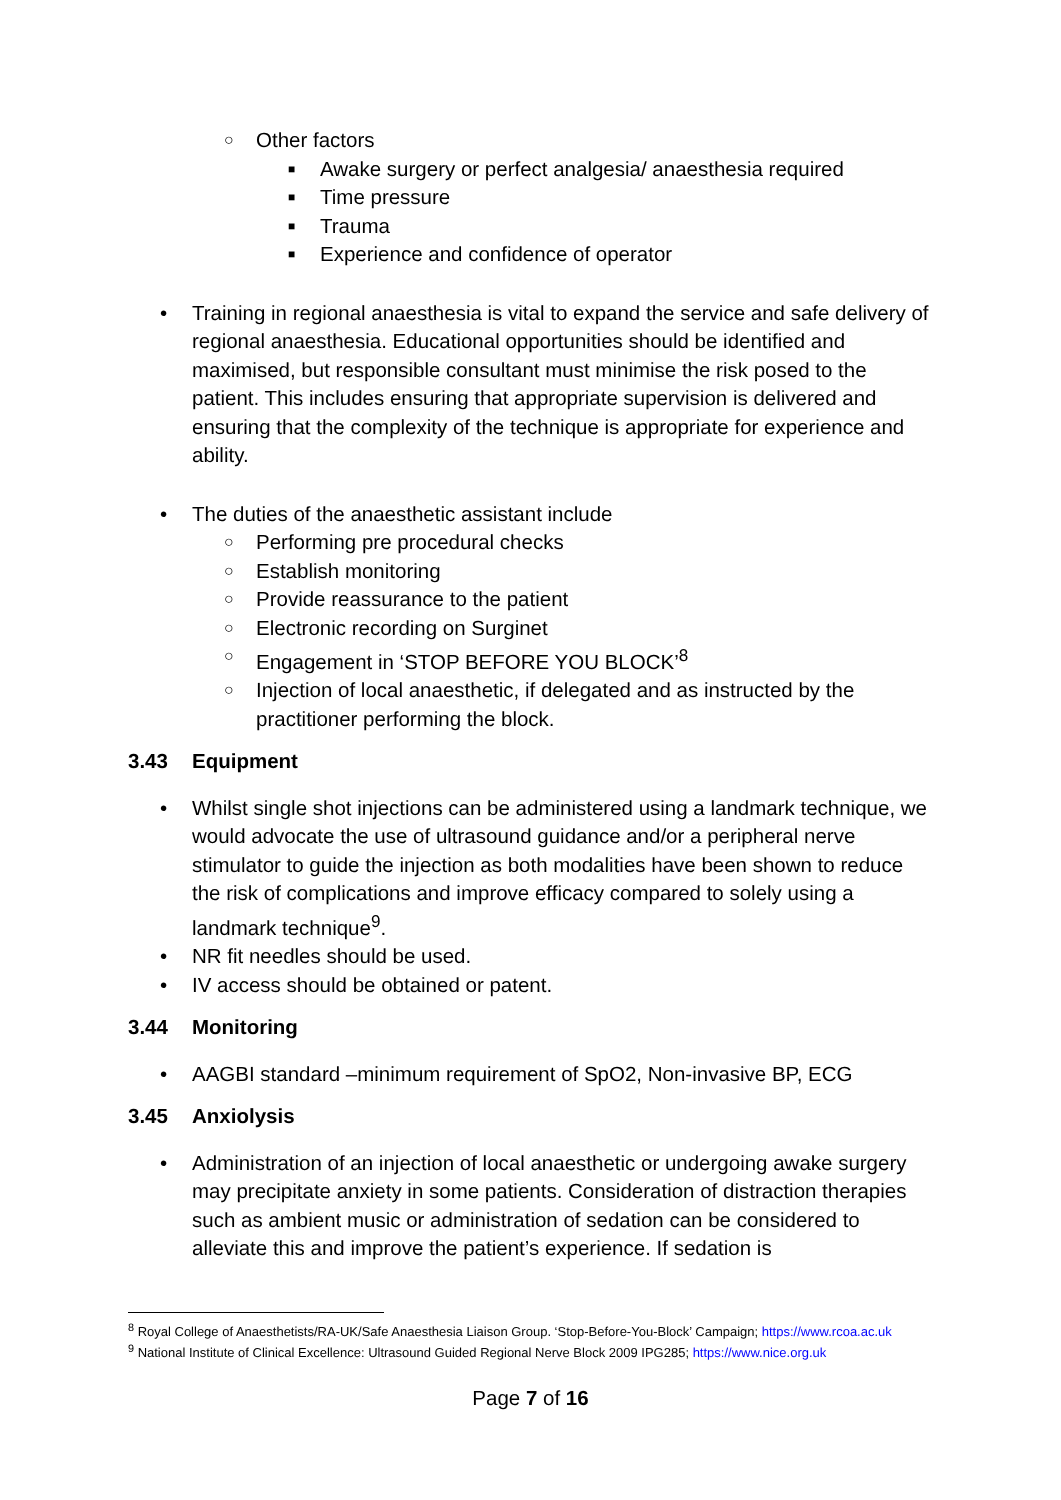○ Other factors
■ Awake surgery or perfect analgesia/ anaesthesia required
■ Time pressure
■ Trauma
■ Experience and confidence of operator
• Training in regional anaesthesia is vital to expand the service and safe delivery of regional anaesthesia. Educational opportunities should be identified and maximised, but responsible consultant must minimise the risk posed to the patient. This includes ensuring that appropriate supervision is delivered and ensuring that the complexity of the technique is appropriate for experience and ability.
• The duties of the anaesthetic assistant include
○ Performing pre procedural checks
○ Establish monitoring
○ Provide reassurance to the patient
○ Electronic recording on Surginet
○ Engagement in ‘STOP BEFORE YOU BLOCK’<sup>8</sup>
○ Injection of local anaesthetic, if delegated and as instructed by the practitioner performing the block.
3.43 Equipment
• Whilst single shot injections can be administered using a landmark technique, we would advocate the use of ultrasound guidance and/or a peripheral nerve stimulator to guide the injection as both modalities have been shown to reduce the risk of complications and improve efficacy compared to solely using a landmark technique<sup>9</sup>.
• NR fit needles should be used.
• IV access should be obtained or patent.
3.44 Monitoring
• AAGBI standard –minimum requirement of SpO2, Non-invasive BP, ECG
3.45 Anxiolysis
• Administration of an injection of local anaesthetic or undergoing awake surgery may precipitate anxiety in some patients. Consideration of distraction therapies such as ambient music or administration of sedation can be considered to alleviate this and improve the patient’s experience. If sedation is
<sup>8</sup> Royal College of Anaesthetists/RA-UK/Safe Anaesthesia Liaison Group. ‘Stop-Before-You-Block’ Campaign; https://www.rcoa.ac.uk
<sup>9</sup> National Institute of Clinical Excellence: Ultrasound Guided Regional Nerve Block 2009 IPG285; https://www.nice.org.uk
Page 7 of 16